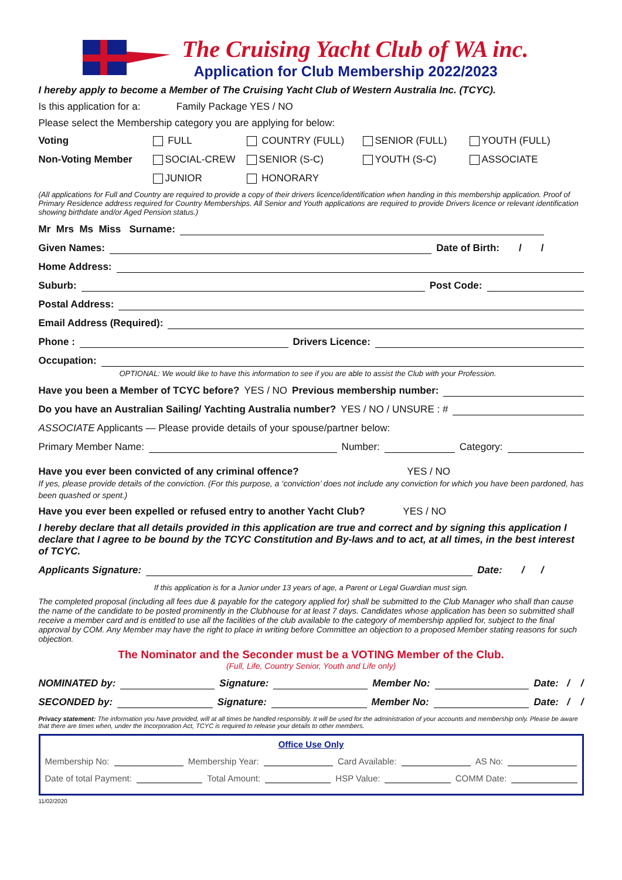The Cruising Yacht Club of WA inc.
Application for Club Membership 2022/2023
I hereby apply to become a Member of The Cruising Yacht Club of Western Australia Inc. (TCYC).
Is this application for a: Family Package YES / NO
Please select the Membership category you are applying for below:
Voting FULL COUNTRY (FULL) SENIOR (FULL) YOUTH (FULL) Non-Voting Member SOCIAL-CREW SENIOR (S-C) YOUTH (S-C) ASSOCIATE JUNIOR HONORARY
(All applications for Full and Country are required to provide a copy of their drivers licence/identification when handing in this membership application. Proof of Primary Residence address required for Country Memberships. All Senior and Youth applications are required to provide Drivers licence or relevant identification showing birthdate and/or Aged Pension status.)
Mr Mrs Ms Miss Surname:
Given Names: Date of Birth: / /
Home Address:
Suburb: Post Code:
Postal Address:
Email Address (Required):
Phone : Drivers Licence:
Occupation:
OPTIONAL: We would like to have this information to see if you are able to assist the Club with your Profession.
Have you been a Member of TCYC before? YES / NO Previous membership number:
Do you have an Australian Sailing/ Yachting Australia number? YES / NO / UNSURE : #
ASSOCIATE Applicants — Please provide details of your spouse/partner below:
Primary Member Name: Number: Category:
Have you ever been convicted of any criminal offence? YES / NO
If yes, please provide details of the conviction. (For this purpose, a ‘conviction’ does not include any conviction for which you have been pardoned, has been quashed or spent.)
Have you ever been expelled or refused entry to another Yacht Club? YES / NO
I hereby declare that all details provided in this application are true and correct and by signing this application I declare that I agree to be bound by the TCYC Constitution and By-laws and to act, at all times, in the best interest of TCYC.
Applicants Signature: Date: / /
If this application is for a Junior under 13 years of age, a Parent or Legal Guardian must sign.
The completed proposal (including all fees due & payable for the category applied for) shall be submitted to the Club Manager who shall than cause the name of the candidate to be posted prominently in the Clubhouse for at least 7 days. Candidates whose application has been so submitted shall receive a member card and is entitled to use all the facilities of the club available to the category of membership applied for, subject to the final approval by COM. Any Member may have the right to place in writing before Committee an objection to a proposed Member stating reasons for such objection.
The Nominator and the Seconder must be a VOTING Member of the Club.
(Full, Life, Country Senior, Youth and Life only)
NOMINATED by: Signature: Member No: Date: / /
SECONDED by: Signature: Member No: Date: / /
Privacy statement: The information you have provided, will at all times be handled responsibly. It will be used for the administration of your accounts and membership only. Please be aware that there are times when, under the Incorporation Act, TCYC is required to release your details to other members.
Office Use Only
Membership No: Membership Year: Card Available: AS No:
Date of total Payment: Total Amount: HSP Value: COMM Date:
11/02/2020